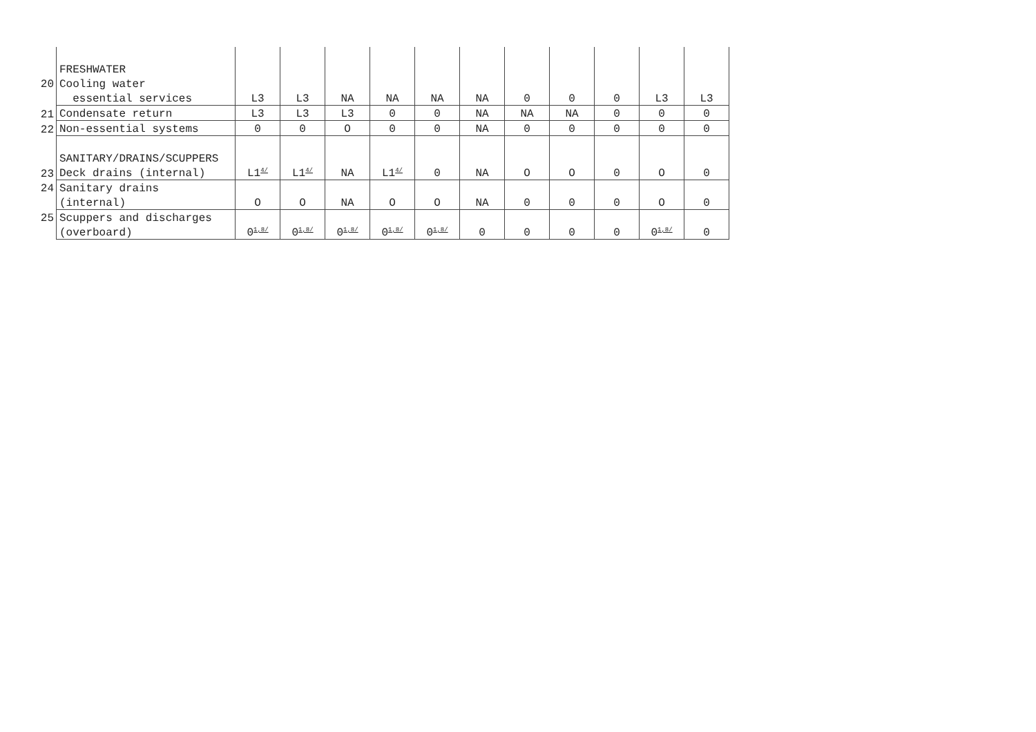| | FRESHWATER | | | | | | | | | | | |
| 20 | Cooling water | | | | | | | | | | | |
| | essential services | L3 | L3 | NA | NA | NA | NA | 0 | 0 | 0 | L3 | L3 |
| 21 | Condensate return | L3 | L3 | L3 | 0 | 0 | NA | NA | NA | 0 | 0 | 0 |
| 22 | Non-essential systems | 0 | 0 | O | 0 | 0 | NA | 0 | 0 | 0 | 0 | 0 |
| | SANITARY/DRAINS/SCUPPERS | | | | | | | | | | | |
| 23 | Deck drains (internal) | L1<sup>4/</sup> | L1<sup>4/</sup> | NA | L1<sup>4/</sup> | 0 | NA | O | O | 0 | O | 0 |
| 24 | Sanitary drains | | | | | | | | | | | |
| | (internal) | O | O | NA | O | O | NA | 0 | 0 | 0 | O | 0 |
| 25 | Scuppers and discharges | | | | | | | | | | | |
| | (overboard) | 0<sup>1,8/</sup> | 0<sup>1,8/</sup> | 0<sup>1,8/</sup> | 0<sup>1,8/</sup> | 0<sup>1,8/</sup> | 0 | 0 | 0 | 0 | 0<sup>1,8/</sup> | 0 |